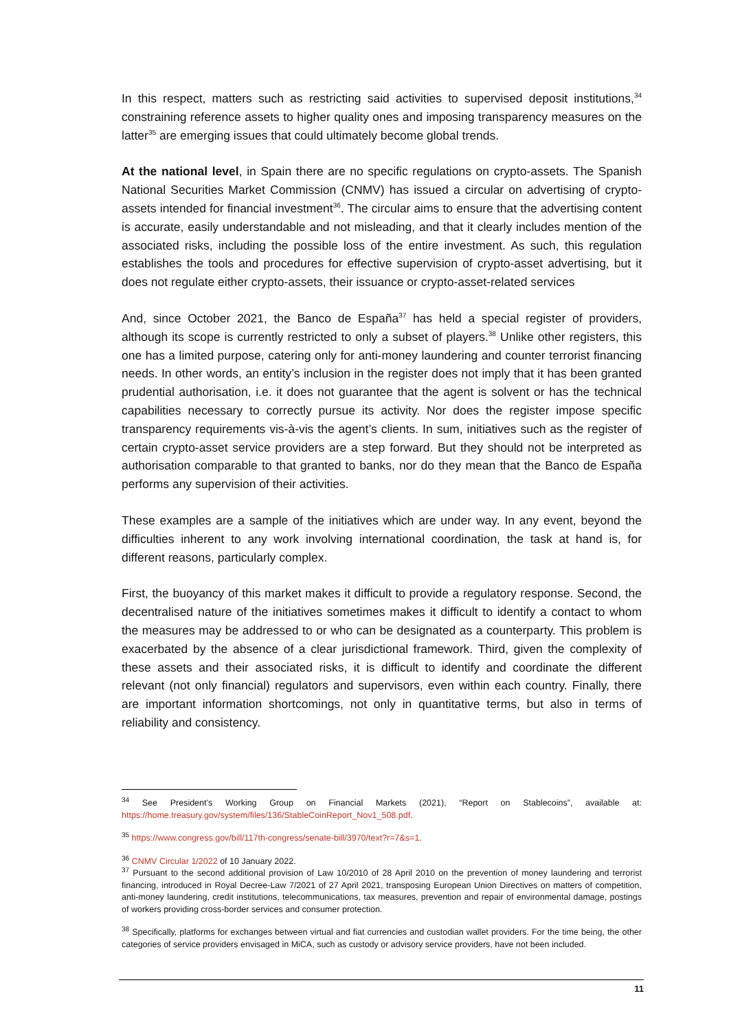In this respect, matters such as restricting said activities to supervised deposit institutions,<sup>34</sup> constraining reference assets to higher quality ones and imposing transparency measures on the latter<sup>35</sup> are emerging issues that could ultimately become global trends.
At the national level, in Spain there are no specific regulations on crypto-assets. The Spanish National Securities Market Commission (CNMV) has issued a circular on advertising of crypto-assets intended for financial investment<sup>36</sup>. The circular aims to ensure that the advertising content is accurate, easily understandable and not misleading, and that it clearly includes mention of the associated risks, including the possible loss of the entire investment. As such, this regulation establishes the tools and procedures for effective supervision of crypto-asset advertising, but it does not regulate either crypto-assets, their issuance or crypto-asset-related services
And, since October 2021, the Banco de España<sup>37</sup> has held a special register of providers, although its scope is currently restricted to only a subset of players.<sup>38</sup> Unlike other registers, this one has a limited purpose, catering only for anti-money laundering and counter terrorist financing needs. In other words, an entity’s inclusion in the register does not imply that it has been granted prudential authorisation, i.e. it does not guarantee that the agent is solvent or has the technical capabilities necessary to correctly pursue its activity. Nor does the register impose specific transparency requirements vis-à-vis the agent’s clients. In sum, initiatives such as the register of certain crypto-asset service providers are a step forward. But they should not be interpreted as authorisation comparable to that granted to banks, nor do they mean that the Banco de España performs any supervision of their activities.
These examples are a sample of the initiatives which are under way. In any event, beyond the difficulties inherent to any work involving international coordination, the task at hand is, for different reasons, particularly complex.
First, the buoyancy of this market makes it difficult to provide a regulatory response. Second, the decentralised nature of the initiatives sometimes makes it difficult to identify a contact to whom the measures may be addressed to or who can be designated as a counterparty. This problem is exacerbated by the absence of a clear jurisdictional framework. Third, given the complexity of these assets and their associated risks, it is difficult to identify and coordinate the different relevant (not only financial) regulators and supervisors, even within each country. Finally, there are important information shortcomings, not only in quantitative terms, but also in terms of reliability and consistency.
<sup>34</sup> See President’s Working Group on Financial Markets (2021), “Report on Stablecoins”, available at: https://home.treasury.gov/system/files/136/StableCoinReport_Nov1_508.pdf.
<sup>35</sup> https://www.congress.gov/bill/117th-congress/senate-bill/3970/text?r=7&s=1.
<sup>36</sup> CNMV Circular 1/2022 of 10 January 2022.
<sup>37</sup> Pursuant to the second additional provision of Law 10/2010 of 28 April 2010 on the prevention of money laundering and terrorist financing, introduced in Royal Decree-Law 7/2021 of 27 April 2021, transposing European Union Directives on matters of competition, anti-money laundering, credit institutions, telecommunications, tax measures, prevention and repair of environmental damage, postings of workers providing cross-border services and consumer protection.
<sup>38</sup> Specifically, platforms for exchanges between virtual and fiat currencies and custodian wallet providers. For the time being, the other categories of service providers envisaged in MiCA, such as custody or advisory service providers, have not been included.
11